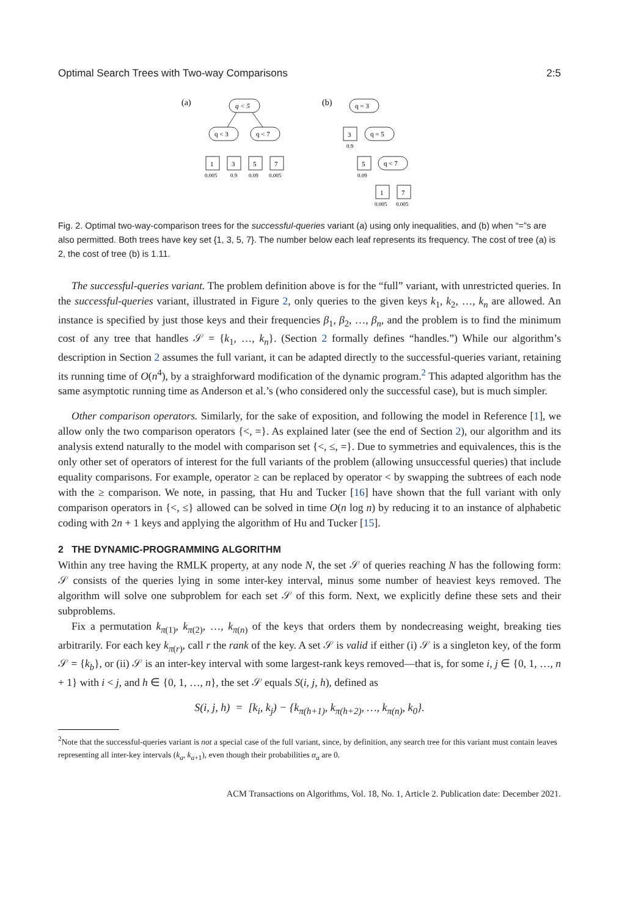Optimal Search Trees with Two-way Comparisons 2:5
(a)
q < 5
q < 3
q < 7
1
3
5
7
0.005
0.9
0.09
0.005
(b)
q = 3
3
0.9
q = 5
5
0.09
q < 7
1
7
0.005
0.005
Fig. 2. Optimal two-way-comparison trees for the successful-queries variant (a) using only inequalities, and (b) when “=”s are also permitted. Both trees have key set {1, 3, 5, 7}. The number below each leaf represents its frequency. The cost of tree (a) is 2, the cost of tree (b) is 1.11.
The successful-queries variant. The problem definition above is for the “full” variant, with unrestricted queries. In the successful-queries variant, illustrated in Figure 2, only queries to the given keys k<sub>1</sub>, k<sub>2</sub>, …, k<sub>n</sub> are allowed. An instance is specified by just those keys and their frequencies β<sub>1</sub>, β<sub>2</sub>, …, β<sub>n</sub>, and the problem is to find the minimum cost of any tree that handles 𝒮 = {k<sub>1</sub>, …, k<sub>n</sub>}. (Section 2 formally defines “handles.”) While our algorithm’s description in Section 2 assumes the full variant, it can be adapted directly to the successful-queries variant, retaining its running time of O(n<sup>4</sup>), by a straighforward modification of the dynamic program.<sup>2</sup> This adapted algorithm has the same asymptotic running time as Anderson et al.’s (who considered only the successful case), but is much simpler.
Other comparison operators. Similarly, for the sake of exposition, and following the model in Reference [1], we allow only the two comparison operators {<, =}. As explained later (see the end of Section 2), our algorithm and its analysis extend naturally to the model with comparison set {<, ≤, =}. Due to symmetries and equivalences, this is the only other set of operators of interest for the full variants of the problem (allowing unsuccessful queries) that include equality comparisons. For example, operator ≥ can be replaced by operator < by swapping the subtrees of each node with the ≥ comparison. We note, in passing, that Hu and Tucker [16] have shown that the full variant with only comparison operators in {<, ≤} allowed can be solved in time O(n log n) by reducing it to an instance of alphabetic coding with 2n + 1 keys and applying the algorithm of Hu and Tucker [15].
2 THE DYNAMIC-PROGRAMMING ALGORITHM
Within any tree having the RMLK property, at any node N, the set 𝒮 of queries reaching N has the following form: 𝒮 consists of the queries lying in some inter-key interval, minus some number of heaviest keys removed. The algorithm will solve one subproblem for each set 𝒮 of this form. Next, we explicitly define these sets and their subproblems.
Fix a permutation k<sub>π(1)</sub>, k<sub>π(2)</sub>, …, k<sub>π(n)</sub> of the keys that orders them by nondecreasing weight, breaking ties arbitrarily. For each key k<sub>π(r)</sub>, call r the rank of the key. A set 𝒮 is valid if either (i) 𝒮 is a singleton key, of the form 𝒮 = {k<sub>b</sub>}, or (ii) 𝒮 is an inter-key interval with some largest-rank keys removed—that is, for some i, j ∈ {0, 1, …, n + 1} with i < j, and h ∈ {0, 1, …, n}, the set 𝒮 equals S(i, j, h), defined as
S(i, j, h) = [k<sub>i</sub>, k<sub>j</sub>) − {k<sub>π(h+1)</sub>, k<sub>π(h+2)</sub>, …, k<sub>π(n)</sub>, k<sub>0</sub>}.
<sup>2</sup> Note that the successful-queries variant is not a special case of the full variant, since, by definition, any search tree for this variant must contain leaves representing all inter-key intervals (k<sub>a</sub>, k<sub>a+1</sub>), even though their probabilities α<sub>a</sub> are 0.
ACM Transactions on Algorithms, Vol. 18, No. 1, Article 2. Publication date: December 2021.